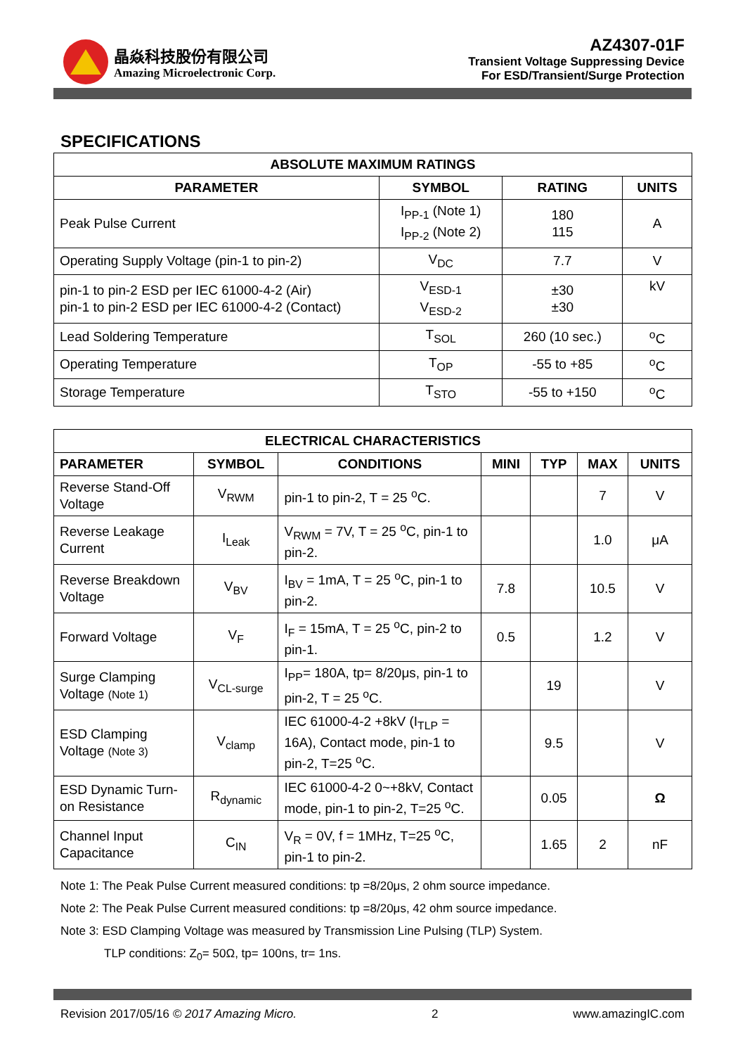晶焱科技股份有限公司
Amazing Microelectronic Corp.
AZ4307-01F
Transient Voltage Suppressing Device
For ESD/Transient/Surge Protection
SPECIFICATIONS
| ABSOLUTE MAXIMUM RATINGS | | | |
| --- | --- | --- | --- |
| PARAMETER | SYMBOL | RATING | UNITS |
| Peak Pulse Current | I<sub>PP-1</sub> (Note 1) I<sub>PP-2</sub> (Note 2) | 180 115 | A |
| Operating Supply Voltage (pin-1 to pin-2) | V<sub>DC</sub> | 7.7 | V |
| pin-1 to pin-2 ESD per IEC 61000-4-2 (Air) pin-1 to pin-2 ESD per IEC 61000-4-2 (Contact) | V<sub>ESD-1</sub> V<sub>ESD-2</sub> | ±30 ±30 | kV |
| Lead Soldering Temperature | T<sub>SOL</sub> | 260 (10 sec.) | <sup>o</sup> C |
| Operating Temperature | T<sub>OP</sub> | -55 to +85 | <sup>o</sup> C |
| Storage Temperature | T<sub>STO</sub> | -55 to +150 | <sup>o</sup> C |
| ELECTRICAL CHARACTERISTICS | | | | | | |
| --- | --- | --- | --- | --- | --- | --- |
| PARAMETER | SYMBOL | CONDITIONS | MINI | TYP | MAX | UNITS |
| Reverse Stand-Off Voltage | V<sub>RWM</sub> | pin-1 to pin-2, T = 25 <sup>o</sup>C. | | | 7 | V |
| Reverse Leakage Current | I<sub>Leak</sub> | V<sub>RWM</sub> = 7V, T = 25 <sup>o</sup>C, pin-1 to pin-2. | | | 1.0 | μA |
| Reverse Breakdown Voltage | V<sub>BV</sub> | I<sub>BV</sub> = 1mA, T = 25 <sup>o</sup>C, pin-1 to pin-2. | 7.8 | | 10.5 | V |
| Forward Voltage | V<sub>F</sub> | I<sub>F</sub> = 15mA, T = 25 <sup>o</sup>C, pin-2 to pin-1. | 0.5 | | 1.2 | V |
| Surge Clamping Voltage (Note 1) | V<sub>CL-surge</sub> | I<sub>PP</sub>= 180A, tp= 8/20μs, pin-1 to pin-2, T = 25 <sup>o</sup>C. | | 19 | | V |
| ESD Clamping Voltage (Note 3) | V<sub>clamp</sub> | IEC 61000-4-2 +8kV (I<sub>TLP</sub> = 16A), Contact mode, pin-1 to pin-2, T=25 <sup>o</sup>C. | | 9.5 | | V |
| ESD Dynamic Turn-on Resistance | R<sub>dynamic</sub> | IEC 61000-4-2 0~+8kV, Contact mode, pin-1 to pin-2, T=25 <sup>o</sup>C. | | 0.05 | | Ω |
| Channel Input Capacitance | C<sub>IN</sub> | V<sub>R</sub> = 0V, f = 1MHz, T=25 <sup>o</sup>C, pin-1 to pin-2. | | 1.65 | 2 | nF |
Note 1: The Peak Pulse Current measured conditions: tp =8/20μs, 2 ohm source impedance.
Note 2: The Peak Pulse Current measured conditions: tp =8/20μs, 42 ohm source impedance.
Note 3: ESD Clamping Voltage was measured by Transmission Line Pulsing (TLP) System.
TLP conditions: Z<sub>0</sub>= 50Ω, tp= 100ns, tr= 1ns.
Revision 2017/05/16 © 2017 Amazing Micro. 2 www.amazingIC.com